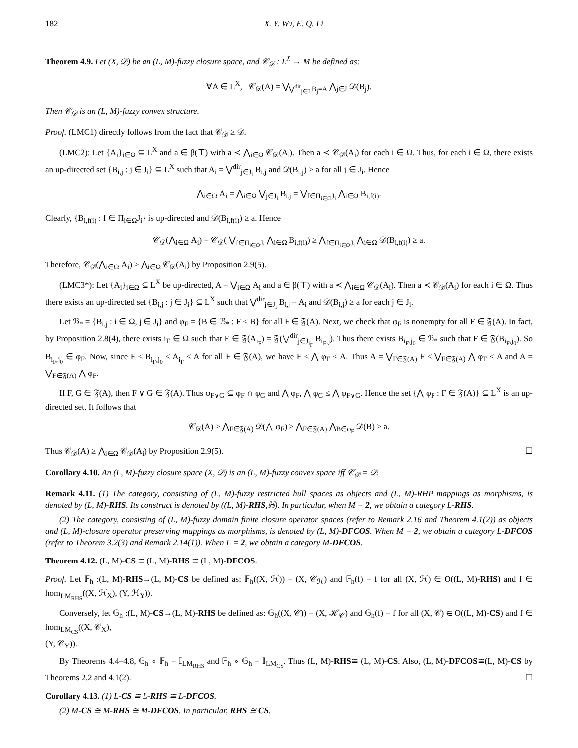182 X. Y. Wu, E. Q. Li
Theorem 4.9. Let (X, 𝒟) be an (L, M)-fuzzy closure space, and 𝒞<sub>𝒟</sub> : L<sup>X</sup> → M be defined as:
∀A ∈ L<sup>X</sup>, 𝒞<sub>𝒟</sub>(A) = ⋁<sub>⋁<sup>dir</sup><sub>j∈J</sub> B<sub>j</sub>=A</sub> ⋀<sub>j∈J</sub> 𝒟(B<sub>j</sub>).
Then 𝒞<sub>𝒟</sub> is an (L, M)-fuzzy convex structure.
Proof. (LMC1) directly follows from the fact that 𝒞<sub>𝒟</sub> ≥ 𝒟.
(LMC2): Let {A<sub>i</sub>}<sub>i∈Ω</sub> ⊆ L<sup>X</sup> and a ∈ β(⊤) with a ≺ ⋀<sub>i∈Ω</sub> 𝒞<sub>𝒟</sub>(A<sub>i</sub>). Then a ≺ 𝒞<sub>𝒟</sub>(A<sub>i</sub>) for each i ∈ Ω. Thus, for each i ∈ Ω, there exists an up-directed set {B<sub>i,j</sub> : j ∈ J<sub>i</sub>} ⊆ L<sup>X</sup> such that A<sub>i</sub> = ⋁<sup>dir</sup><sub>j∈J<sub>i</sub></sub> B<sub>i,j</sub> and 𝒟(B<sub>i,j</sub>) ≥ a for all j ∈ J<sub>i</sub>. Hence
⋀<sub>i∈Ω</sub> A<sub>i</sub> = ⋀<sub>i∈Ω</sub> ⋁<sub>j∈J<sub>i</sub></sub> B<sub>i,j</sub> = ⋁<sub>f∈Π<sub>i∈Ω</sub>J<sub>i</sub></sub> ⋀<sub>i∈Ω</sub> B<sub>i,f(i)</sub>.
Clearly, {B<sub>i,f(i)</sub> : f ∈ Π<sub>i∈Ω</sub>J<sub>i</sub>} is up-directed and 𝒟(B<sub>i,f(i)</sub>) ≥ a. Hence
𝒞<sub>𝒟</sub>(⋀<sub>i∈Ω</sub> A<sub>i</sub>) = 𝒞<sub>𝒟</sub>( ⋁<sub>f∈Π<sub>i∈Ω</sub>J<sub>i</sub></sub> ⋀<sub>i∈Ω</sub> B<sub>i,f(i)</sub>) ≥ ⋀<sub>f∈Π<sub>i∈Ω</sub>J<sub>i</sub></sub> ⋀<sub>i∈Ω</sub> 𝒟(B<sub>i,f(i)</sub>) ≥ a.
Therefore, 𝒞<sub>𝒟</sub>(⋀<sub>i∈Ω</sub> A<sub>i</sub>) ≥ ⋀<sub>i∈Ω</sub> 𝒞<sub>𝒟</sub>(A<sub>i</sub>) by Proposition 2.9(5).
(LMC3*): Let {A<sub>i</sub>}<sub>i∈Ω</sub> ⊆ L<sup>X</sup> be up-directed, A = ⋁<sub>i∈Ω</sub> A<sub>i</sub> and a ∈ β(⊤) with a ≺ ⋀<sub>i∈Ω</sub> 𝒞<sub>𝒟</sub>(A<sub>i</sub>). Then a ≺ 𝒞<sub>𝒟</sub>(A<sub>i</sub>) for each i ∈ Ω. Thus there exists an up-directed set {B<sub>i,j</sub> : j ∈ J<sub>i</sub>} ⊆ L<sup>X</sup> such that ⋁<sup>dir</sup><sub>j∈J<sub>i</sub></sub> B<sub>i,j</sub> = A<sub>i</sub> and 𝒟(B<sub>i,j</sub>) ≥ a for each j ∈ J<sub>i</sub>.
Let ℬ<sub>*</sub> = {B<sub>i,j</sub> : i ∈ Ω, j ∈ J<sub>i</sub>} and φ<sub>F</sub> = {B ∈ ℬ<sub>*</sub> : F ≤ B} for all F ∈ 𝔉(A). Next, we check that φ<sub>F</sub> is nonempty for all F ∈ 𝔉(A). In fact, by Proposition 2.8(4), there exists i<sub>F</sub> ∈ Ω such that F ∈ 𝔉(A<sub>i<sub>F</sub></sub>) = 𝔉(⋁<sup>dir</sup><sub>j∈J<sub>i<sub>F</sub></sub></sub> B<sub>i<sub>F</sub>,j</sub>). Thus there exists B<sub>i<sub>F</sub>,j<sub>0</sub></sub> ∈ ℬ<sub>*</sub> such that F ∈ 𝔉(B<sub>i<sub>F</sub>,j<sub>0</sub></sub>). So B<sub>i<sub>F</sub>,j<sub>0</sub></sub> ∈ φ<sub>F</sub>. Now, since F ≤ B<sub>i<sub>F</sub>,j<sub>0</sub></sub> ≤ A<sub>i<sub>F</sub></sub> ≤ A for all F ∈ 𝔉(A), we have F ≤ ⋀ φ<sub>F</sub> ≤ A. Thus A = ⋁<sub>F∈𝔉(A)</sub> F ≤ ⋁<sub>F∈𝔉(A)</sub> ⋀ φ<sub>F</sub> ≤ A and A = ⋁<sub>F∈𝔉(A)</sub> ⋀ φ<sub>F</sub>.
If F, G ∈ 𝔉(A), then F ∨ G ∈ 𝔉(A). Thus φ<sub>F∨G</sub> ⊆ φ<sub>F</sub> ∩ φ<sub>G</sub> and ⋀ φ<sub>F</sub>, ⋀ φ<sub>G</sub> ≤ ⋀ φ<sub>F∨G</sub>. Hence the set {⋀ φ<sub>F</sub> : F ∈ 𝔉(A)} ⊆ L<sup>X</sup> is an up-directed set. It follows that
𝒞<sub>𝒟</sub>(A) ≥ ⋀<sub>F∈𝔉(A)</sub> 𝒟(⋀ φ<sub>F</sub>) ≥ ⋀<sub>F∈𝔉(A)</sub> ⋀<sub>B∈φ<sub>F</sub></sub> 𝒟(B) ≥ a.
Thus 𝒞<sub>𝒟</sub>(A) ≥ ⋀<sub>i∈Ω</sub> 𝒞<sub>𝒟</sub>(A<sub>i</sub>) by Proposition 2.9(5). ☐
Corollary 4.10. An (L, M)-fuzzy closure space (X, 𝒟) is an (L, M)-fuzzy convex space iff 𝒞<sub>𝒟</sub> = 𝒟.
Remark 4.11. (1) The category, consisting of (L, M)-fuzzy restricted hull spaces as objects and (L, M)-RHP mappings as morphisms, is denoted by (L, M)-RHS. Its construct is denoted by ((L, M)-RHS,ℍ). In particular, when M = 2, we obtain a category L-RHS.
(2) The category, consisting of (L, M)-fuzzy domain finite closure operator spaces (refer to Remark 2.16 and Theorem 4.1(2)) as objects and (L, M)-closure operator preserving mappings as morphisms, is denoted by (L, M)-DFCOS. When M = 2, we obtain a category L-DFCOS (refer to Theorem 3.2(3) and Remark 2.14(1)). When L = 2, we obtain a category M-DFCOS.
Theorem 4.12. (L, M)-CS ≅ (L, M)-RHS ≅ (L, M)-DFCOS.
Proof. Let 𝔽<sub>h</sub> :(L, M)-RHS→(L, M)-CS be defined as: 𝔽<sub>h</sub>((X, ℋ)) = (X, 𝒞<sub>ℋ</sub>) and 𝔽<sub>h</sub>(f) = f for all (X, ℋ) ∈ O((L, M)-RHS) and f ∈ hom<sub>LM<sub>RHS</sub></sub>((X, ℋ<sub>X</sub>), (Y, ℋ<sub>Y</sub>)).
Conversely, let 𝔾<sub>h</sub> :(L, M)-CS→(L, M)-RHS be defined as: 𝔾<sub>h</sub>((X, 𝒞)) = (X, ℋ<sub>𝒞</sub>) and 𝔾<sub>h</sub>(f) = f for all (X, 𝒞) ∈ O((L, M)-CS) and f ∈ hom<sub>LM<sub>CS</sub></sub>((X, 𝒞<sub>X</sub>),
(Y, 𝒞<sub>Y</sub>)).
By Theorems 4.4–4.8, 𝔾<sub>h</sub> ∘ 𝔽<sub>h</sub> = 𝕀<sub>LM<sub>RHS</sub></sub> and 𝔽<sub>h</sub> ∘ 𝔾<sub>h</sub> = 𝕀<sub>LM<sub>CS</sub></sub>. Thus (L, M)-RHS≅ (L, M)-CS. Also, (L, M)-DFCOS≅(L, M)-CS by Theorems 2.2 and 4.1(2). ☐
Corollary 4.13. (1) L-CS ≅ L-RHS ≅ L-DFCOS.
(2) M-CS ≅ M-RHS ≅ M-DFCOS. In particular, RHS ≅ CS.